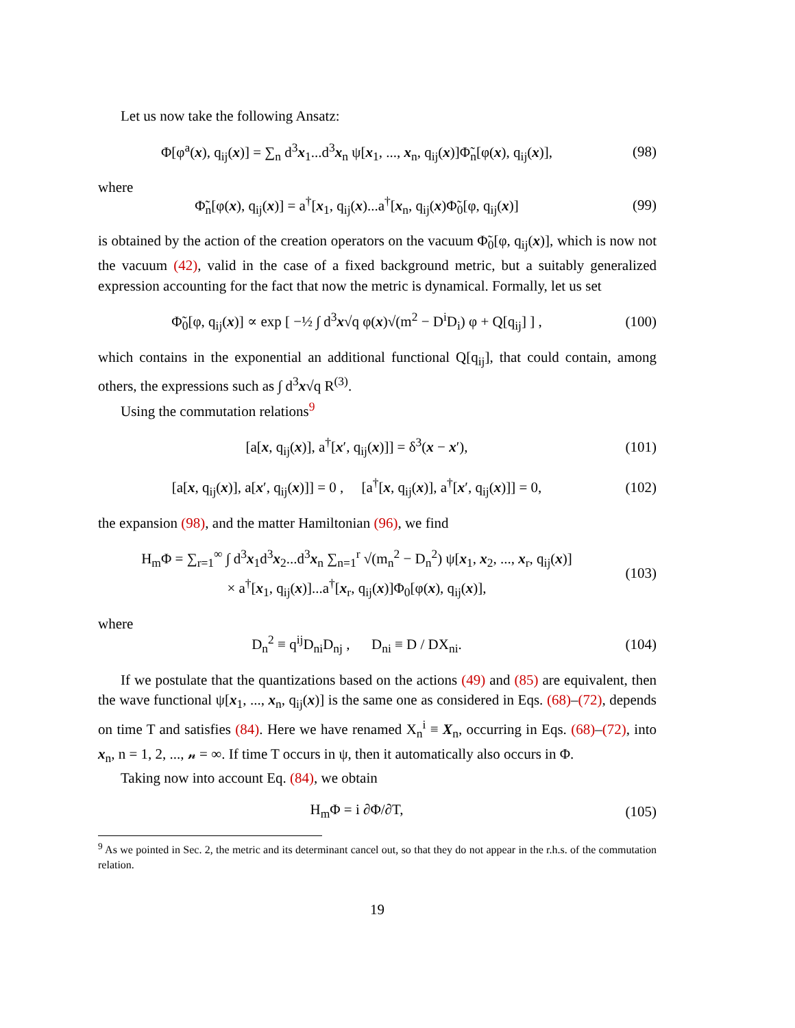Let us now take the following Ansatz:
Φ[φ<sup>a</sup>(x), q<sub>ij</sub>(x)] = ∑<sub>n</sub> d<sup>3</sup>x<sub>1</sub>...d<sup>3</sup>x<sub>n</sub> ψ[x<sub>1</sub>, ..., x<sub>n</sub>, q<sub>ij</sub>(x)]Φ̃<sub>n</sub>[φ(x), q<sub>ij</sub>(x)], (98)
where
Φ̃<sub>n</sub>[φ(x), q<sub>ij</sub>(x)] = a<sup>†</sup>[x<sub>1</sub>, q<sub>ij</sub>(x)...a<sup>†</sup>[x<sub>n</sub>, q<sub>ij</sub>(x)Φ̃<sub>0</sub>[φ, q<sub>ij</sub>(x)] (99)
is obtained by the action of the creation operators on the vacuum Φ̃<sub>0</sub>[φ, q<sub>ij</sub>(x)], which is now not the vacuum (42), valid in the case of a fixed background metric, but a suitably generalized expression accounting for the fact that now the metric is dynamical. Formally, let us set
Φ̃<sub>0</sub>[φ, q<sub>ij</sub>(x)] ∝ exp [ −½ ∫ d<sup>3</sup>x√q φ(x)√(m<sup>2</sup> − D<sup>i</sup>D<sub>i</sub>) φ + Q[q<sub>ij</sub>] ] , (100)
which contains in the exponential an additional functional Q[q<sub>ij</sub>], that could contain, among others, the expressions such as ∫ d<sup>3</sup>x√q R<sup>(3)</sup>.
Using the commutation relations<sup>9</sup>
[a[x, q<sub>ij</sub>(x)], a<sup>†</sup>[x′, q<sub>ij</sub>(x)]] = δ<sup>3</sup>(x − x′), (101)
[a[x, q<sub>ij</sub>(x)], a[x′, q<sub>ij</sub>(x)]] = 0 , [a<sup>†</sup>[x, q<sub>ij</sub>(x)], a<sup>†</sup>[x′, q<sub>ij</sub>(x)]] = 0, (102)
the expansion (98), and the matter Hamiltonian (96), we find
H<sub>m</sub>Φ = ∑<sub>r=1</sub><sup>∞</sup> ∫ d<sup>3</sup>x<sub>1</sub>d<sup>3</sup>x<sub>2</sub>...d<sup>3</sup>x<sub>n</sub> ∑<sub>n=1</sub><sup>r</sup> √(m<sub>n</sub><sup>2</sup> − D<sub>n</sub><sup>2</sup>) ψ[x<sub>1</sub>, x<sub>2</sub>, ..., x<sub>r</sub>, q<sub>ij</sub>(x)]
× a<sup>†</sup>[x<sub>1</sub>, q<sub>ij</sub>(x)]...a<sup>†</sup>[x<sub>r</sub>, q<sub>ij</sub>(x)]Φ<sub>0</sub>[φ(x), q<sub>ij</sub>(x)], (103)
where
D<sub>n</sub><sup>2</sup> ≡ q<sup>ij</sup>D<sub>ni</sub>D<sub>nj</sub> , D<sub>ni</sub> ≡ D / DX<sub>ni</sub>. (104)
If we postulate that the quantizations based on the actions (49) and (85) are equivalent, then the wave functional ψ[x<sub>1</sub>, ..., x<sub>n</sub>, q<sub>ij</sub>(x)] is the same one as considered in Eqs. (68)–(72), depends on time T and satisfies (84). Here we have renamed X<sub>n</sub><sup>i</sup> ≡ X<sub>n</sub>, occurring in Eqs. (68)–(72), into x<sub>n</sub>, n = 1, 2, ..., 𝓃 = ∞. If time T occurs in ψ, then it automatically also occurs in Φ.
Taking now into account Eq. (84), we obtain
H<sub>m</sub>Φ = i ∂Φ/∂T, (105)
<sup>9</sup> As we pointed in Sec. 2, the metric and its determinant cancel out, so that they do not appear in the r.h.s. of the commutation relation.
19